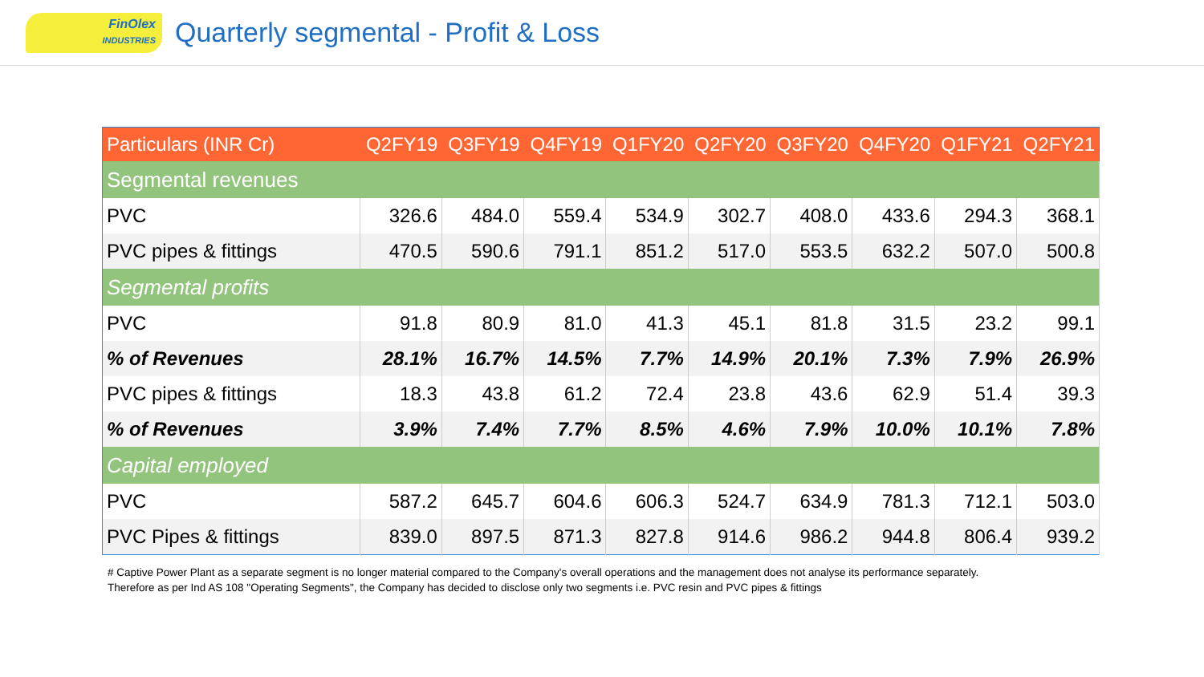FinOlex
INDUSTRIES
Quarterly segmental - Profit & Loss
| Particulars (INR Cr) | Q2FY19 | Q3FY19 | Q4FY19 | Q1FY20 | Q2FY20 | Q3FY20 | Q4FY20 | Q1FY21 | Q2FY21 |
| --- | --- | --- | --- | --- | --- | --- | --- | --- | --- |
| Segmental revenues | | | | | | | | | |
| PVC | 326.6 | 484.0 | 559.4 | 534.9 | 302.7 | 408.0 | 433.6 | 294.3 | 368.1 |
| PVC pipes & fittings | 470.5 | 590.6 | 791.1 | 851.2 | 517.0 | 553.5 | 632.2 | 507.0 | 500.8 |
| Segmental profits | | | | | | | | | |
| PVC | 91.8 | 80.9 | 81.0 | 41.3 | 45.1 | 81.8 | 31.5 | 23.2 | 99.1 |
| % of Revenues | 28.1% | 16.7% | 14.5% | 7.7% | 14.9% | 20.1% | 7.3% | 7.9% | 26.9% |
| PVC pipes & fittings | 18.3 | 43.8 | 61.2 | 72.4 | 23.8 | 43.6 | 62.9 | 51.4 | 39.3 |
| % of Revenues | 3.9% | 7.4% | 7.7% | 8.5% | 4.6% | 7.9% | 10.0% | 10.1% | 7.8% |
| Capital employed | | | | | | | | | |
| PVC | 587.2 | 645.7 | 604.6 | 606.3 | 524.7 | 634.9 | 781.3 | 712.1 | 503.0 |
| PVC Pipes & fittings | 839.0 | 897.5 | 871.3 | 827.8 | 914.6 | 986.2 | 944.8 | 806.4 | 939.2 |
# Captive Power Plant as a separate segment is no longer material compared to the Company's overall operations and the management does not analyse its performance separately.
Therefore as per Ind AS 108 "Operating Segments", the Company has decided to disclose only two segments i.e. PVC resin and PVC pipes & fittings